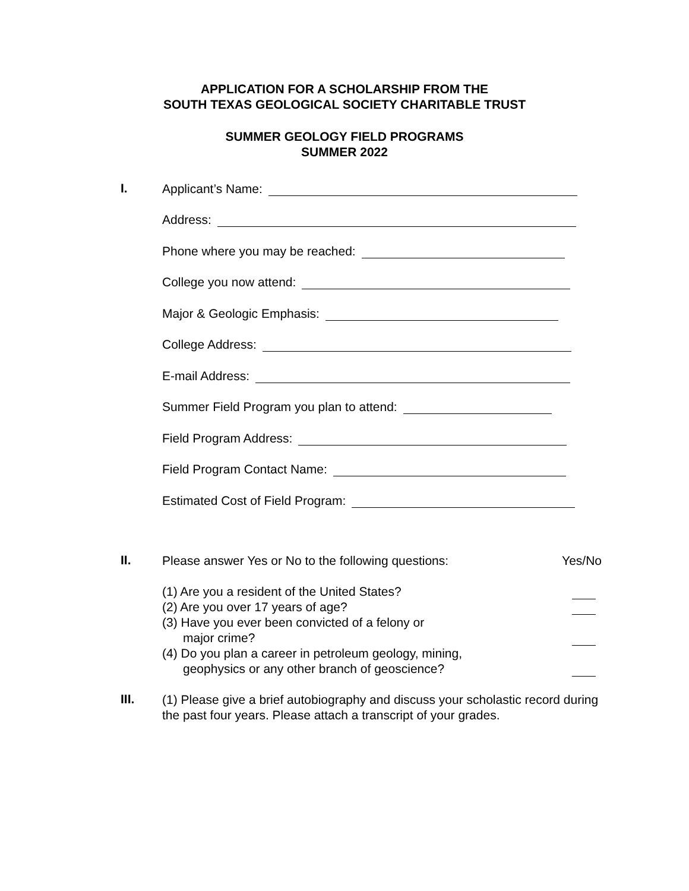APPLICATION FOR A SCHOLARSHIP FROM THE
SOUTH TEXAS GEOLOGICAL SOCIETY CHARITABLE TRUST
SUMMER GEOLOGY FIELD PROGRAMS
SUMMER 2022
I.
Applicant’s Name:
Address:
Phone where you may be reached:
College you now attend:
Major & Geologic Emphasis:
College Address:
E-mail Address:
Summer Field Program you plan to attend:
Field Program Address:
Field Program Contact Name:
Estimated Cost of Field Program:
II.
Please answer Yes or No to the following questions: Yes/No
(1) Are you a resident of the United States?
(2) Are you over 17 years of age?
(3) Have you ever been convicted of a felony or
major crime?
(4) Do you plan a career in petroleum geology, mining,
geophysics or any other branch of geoscience?
III.
(1) Please give a brief autobiography and discuss your scholastic record during the past four years. Please attach a transcript of your grades.